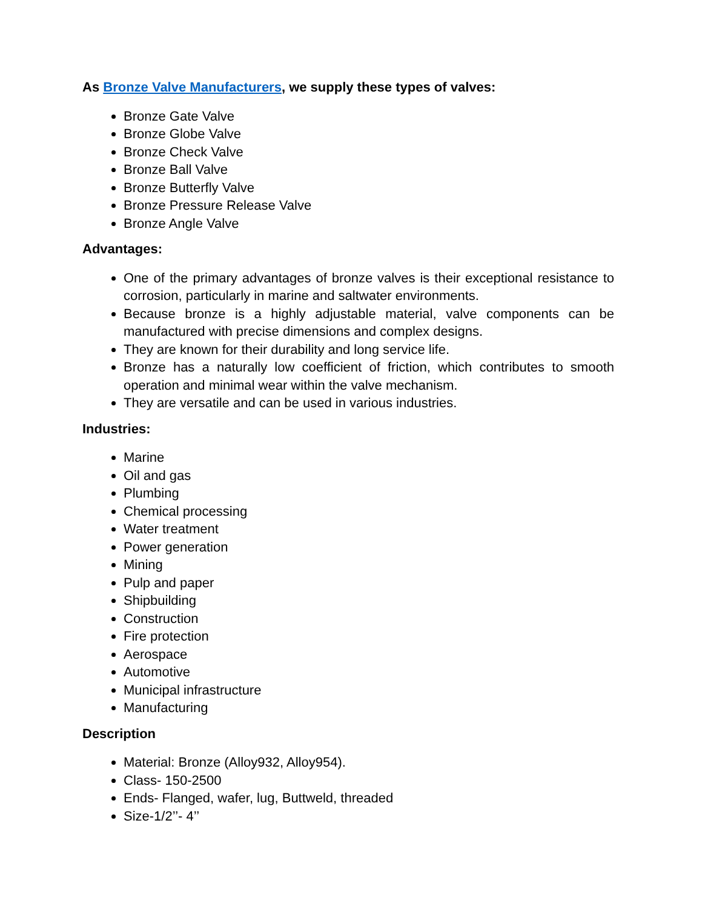As Bronze Valve Manufacturers, we supply these types of valves:
Bronze Gate Valve
Bronze Globe Valve
Bronze Check Valve
Bronze Ball Valve
Bronze Butterfly Valve
Bronze Pressure Release Valve
Bronze Angle Valve
Advantages:
One of the primary advantages of bronze valves is their exceptional resistance to corrosion, particularly in marine and saltwater environments.
Because bronze is a highly adjustable material, valve components can be manufactured with precise dimensions and complex designs.
They are known for their durability and long service life.
Bronze has a naturally low coefficient of friction, which contributes to smooth operation and minimal wear within the valve mechanism.
They are versatile and can be used in various industries.
Industries:
Marine
Oil and gas
Plumbing
Chemical processing
Water treatment
Power generation
Mining
Pulp and paper
Shipbuilding
Construction
Fire protection
Aerospace
Automotive
Municipal infrastructure
Manufacturing
Description
Material: Bronze (Alloy932, Alloy954).
Class- 150-2500
Ends- Flanged, wafer, lug, Buttweld, threaded
Size-1/2’’- 4’’